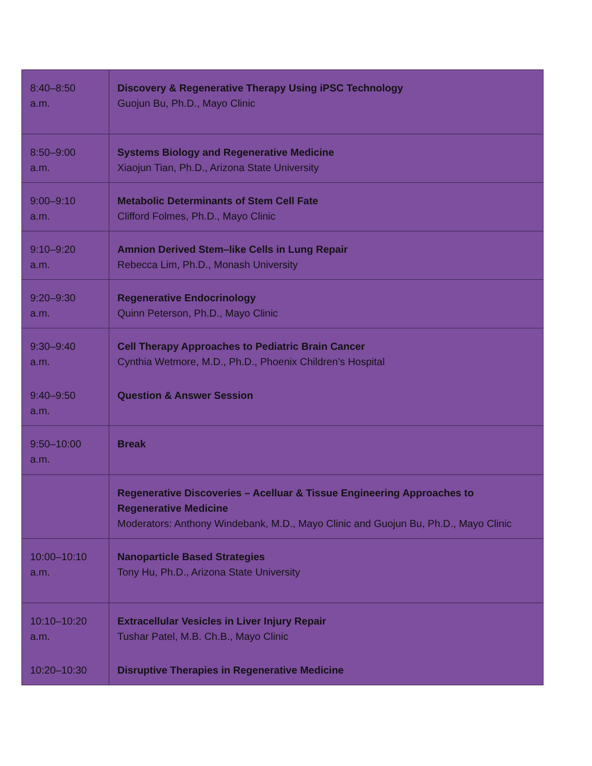| 8:40–8:50 a.m. | Discovery & Regenerative Therapy Using iPSC Technology Guojun Bu, Ph.D., Mayo Clinic |
| 8:50–9:00 a.m. | Systems Biology and Regenerative Medicine Xiaojun Tian, Ph.D., Arizona State University |
| 9:00–9:10 a.m. | Metabolic Determinants of Stem Cell Fate Clifford Folmes, Ph.D., Mayo Clinic |
| 9:10–9:20 a.m. | Amnion Derived Stem–like Cells in Lung Repair Rebecca Lim, Ph.D., Monash University |
| 9:20–9:30 a.m. | Regenerative Endocrinology Quinn Peterson, Ph.D., Mayo Clinic |
| 9:30–9:40 a.m. 9:40–9:50 a.m. | Cell Therapy Approaches to Pediatric Brain Cancer Cynthia Wetmore, M.D., Ph.D., Phoenix Children’s Hospital Question & Answer Session |
| 9:50–10:00 a.m. | Break |
| | Regenerative Discoveries – Acelluar & Tissue Engineering Approaches to Regenerative Medicine Moderators: Anthony Windebank, M.D., Mayo Clinic and Guojun Bu, Ph.D., Mayo Clinic |
| 10:00–10:10 a.m. | Nanoparticle Based Strategies Tony Hu, Ph.D., Arizona State University |
| 10:10–10:20 a.m. 10:20–10:30 | Extracellular Vesicles in Liver Injury Repair Tushar Patel, M.B. Ch.B., Mayo Clinic Disruptive Therapies in Regenerative Medicine |